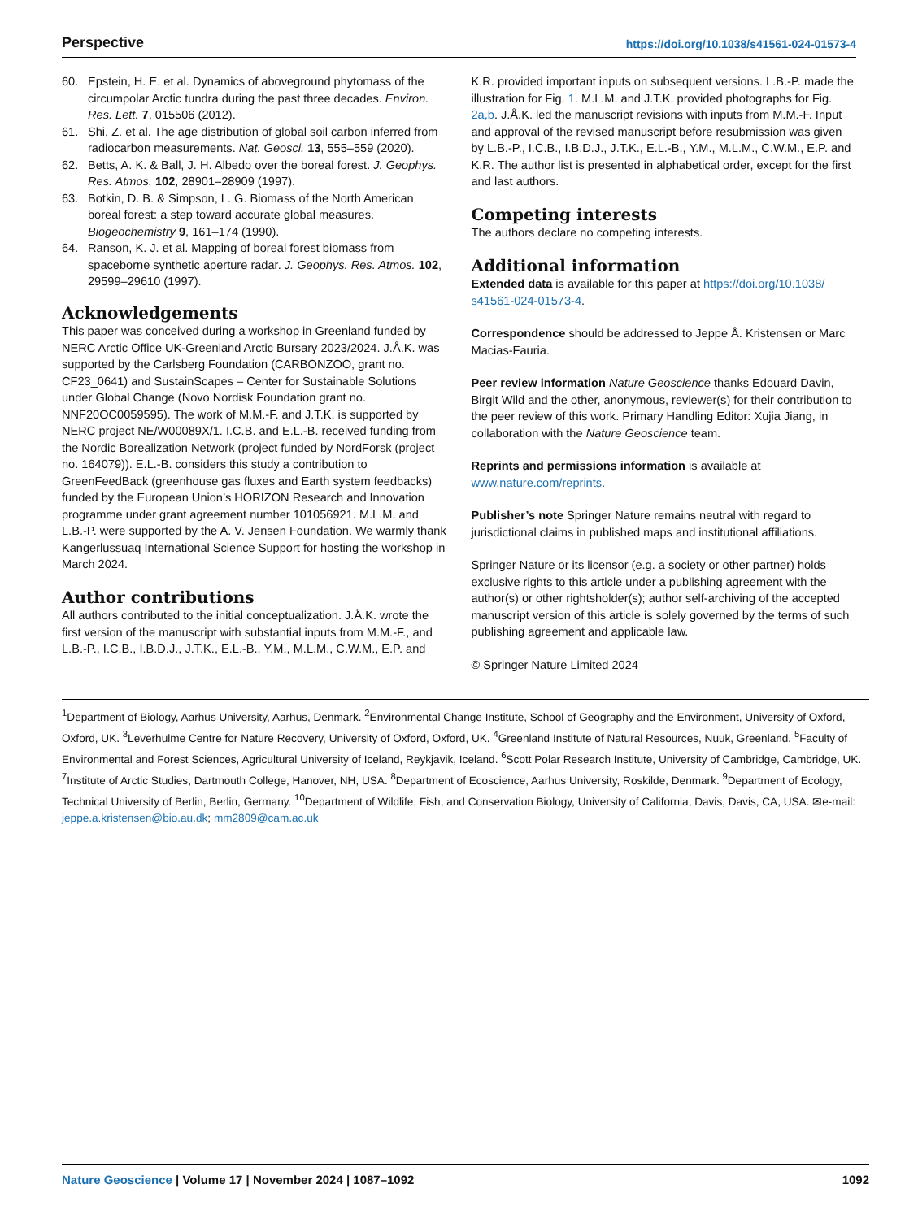Perspective https://doi.org/10.1038/s41561-024-01573-4
60. Epstein, H. E. et al. Dynamics of aboveground phytomass of the circumpolar Arctic tundra during the past three decades. Environ. Res. Lett. 7, 015506 (2012).
61. Shi, Z. et al. The age distribution of global soil carbon inferred from radiocarbon measurements. Nat. Geosci. 13, 555–559 (2020).
62. Betts, A. K. & Ball, J. H. Albedo over the boreal forest. J. Geophys. Res. Atmos. 102, 28901–28909 (1997).
63. Botkin, D. B. & Simpson, L. G. Biomass of the North American boreal forest: a step toward accurate global measures. Biogeochemistry 9, 161–174 (1990).
64. Ranson, K. J. et al. Mapping of boreal forest biomass from spaceborne synthetic aperture radar. J. Geophys. Res. Atmos. 102, 29599–29610 (1997).
Acknowledgements
This paper was conceived during a workshop in Greenland funded by NERC Arctic Office UK-Greenland Arctic Bursary 2023/2024. J.Å.K. was supported by the Carlsberg Foundation (CARBONZOO, grant no. CF23_0641) and SustainScapes – Center for Sustainable Solutions under Global Change (Novo Nordisk Foundation grant no. NNF20OC0059595). The work of M.M.-F. and J.T.K. is supported by NERC project NE/W00089X/1. I.C.B. and E.L.-B. received funding from the Nordic Borealization Network (project funded by NordForsk (project no. 164079)). E.L.-B. considers this study a contribution to GreenFeedBack (greenhouse gas fluxes and Earth system feedbacks) funded by the European Union’s HORIZON Research and Innovation programme under grant agreement number 101056921. M.L.M. and L.B.-P. were supported by the A. V. Jensen Foundation. We warmly thank Kangerlussuaq International Science Support for hosting the workshop in March 2024.
Author contributions
All authors contributed to the initial conceptualization. J.Å.K. wrote the first version of the manuscript with substantial inputs from M.M.-F., and L.B.-P., I.C.B., I.B.D.J., J.T.K., E.L.-B., Y.M., M.L.M., C.W.M., E.P. and
K.R. provided important inputs on subsequent versions. L.B.-P. made the illustration for Fig. 1. M.L.M. and J.T.K. provided photographs for Fig. 2a,b. J.Å.K. led the manuscript revisions with inputs from M.M.-F. Input and approval of the revised manuscript before resubmission was given by L.B.-P., I.C.B., I.B.D.J., J.T.K., E.L.-B., Y.M., M.L.M., C.W.M., E.P. and K.R. The author list is presented in alphabetical order, except for the first and last authors.
Competing interests
The authors declare no competing interests.
Additional information
Extended data is available for this paper at https://doi.org/10.1038/ s41561-024-01573-4.
Correspondence should be addressed to Jeppe Å. Kristensen or Marc Macias-Fauria.
Peer review information Nature Geoscience thanks Edouard Davin, Birgit Wild and the other, anonymous, reviewer(s) for their contribution to the peer review of this work. Primary Handling Editor: Xujia Jiang, in collaboration with the Nature Geoscience team.
Reprints and permissions information is available at www.nature.com/reprints.
Publisher’s note Springer Nature remains neutral with regard to jurisdictional claims in published maps and institutional affiliations.
Springer Nature or its licensor (e.g. a society or other partner) holds exclusive rights to this article under a publishing agreement with the author(s) or other rightsholder(s); author self-archiving of the accepted manuscript version of this article is solely governed by the terms of such publishing agreement and applicable law.
© Springer Nature Limited 2024
<sup>1</sup> Department of Biology, Aarhus University, Aarhus, Denmark. <sup>2</sup>Environmental Change Institute, School of Geography and the Environment, University of Oxford, Oxford, UK. <sup>3</sup>Leverhulme Centre for Nature Recovery, University of Oxford, Oxford, UK. <sup>4</sup>Greenland Institute of Natural Resources, Nuuk, Greenland. <sup>5</sup>Faculty of Environmental and Forest Sciences, Agricultural University of Iceland, Reykjavik, Iceland. <sup>6</sup>Scott Polar Research Institute, University of Cambridge, Cambridge, UK. <sup>7</sup>Institute of Arctic Studies, Dartmouth College, Hanover, NH, USA. <sup>8</sup>Department of Ecoscience, Aarhus University, Roskilde, Denmark. <sup>9</sup>Department of Ecology, Technical University of Berlin, Berlin, Germany. <sup>10</sup>Department of Wildlife, Fish, and Conservation Biology, University of California, Davis, Davis, CA, USA. ✉e-mail: jeppe.a.kristensen@bio.au.dk; mm2809@cam.ac.uk
Nature Geoscience | Volume 17 | November 2024 | 1087–1092 1092